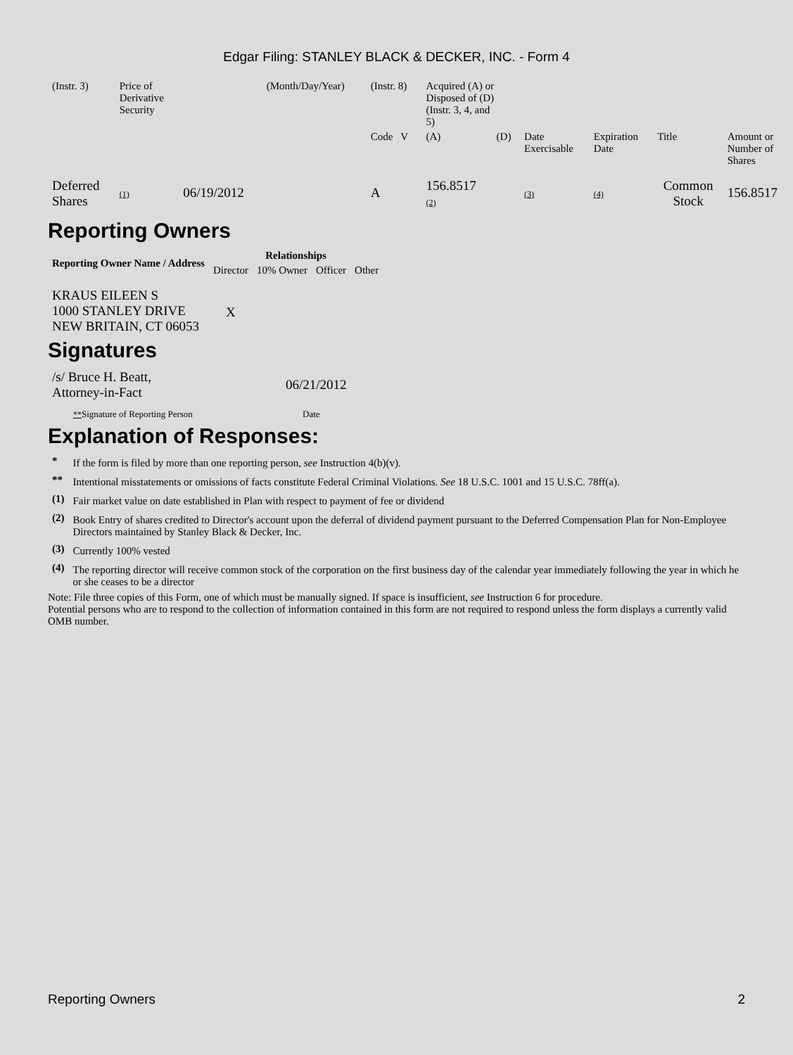Edgar Filing: STANLEY BLACK & DECKER, INC. - Form 4
| (Instr. 3) | Price of Derivative Security | | (Month/Day/Year) | (Instr. 8) | Acquired (A) or Disposed of (D) (Instr. 3, 4, and 5) | | | | | |
| | | | | Code V | (A) | (D) | Date Exercisable | Expiration Date | Title | Amount or Number of Shares |
| Deferred Shares | (1) | 06/19/2012 | | A | 156.8517 (2) | | (3) | (4) | Common Stock | 156.8517 |
Reporting Owners
| Reporting Owner Name / Address | Relationships | | | |
| --- | --- | --- | --- | --- |
| | Director | 10% Owner | Officer | Other |
| KRAUS EILEEN S 1000 STANLEY DRIVE NEW BRITAIN, CT 06053 | X | | | |
Signatures
| /s/ Bruce H. Beatt, Attorney-in-Fact | 06/21/2012 |
| ** Signature of Reporting Person | Date |
Explanation of Responses:
| * | If the form is filed by more than one reporting person, see Instruction 4(b)(v). |
| ** | Intentional misstatements or omissions of facts constitute Federal Criminal Violations. See 18 U.S.C. 1001 and 15 U.S.C. 78ff(a). |
| (1) | Fair market value on date established in Plan with respect to payment of fee or dividend |
| (2) | Book Entry of shares credited to Director's account upon the deferral of dividend payment pursuant to the Deferred Compensation Plan for Non-Employee Directors maintained by Stanley Black & Decker, Inc. |
| (3) | Currently 100% vested |
| (4) | The reporting director will receive common stock of the corporation on the first business day of the calendar year immediately following the year in which he or she ceases to be a director |
Note: File three copies of this Form, one of which must be manually signed. If space is insufficient, see Instruction 6 for procedure.
Potential persons who are to respond to the collection of information contained in this form are not required to respond unless the form displays a currently valid OMB number.
Reporting Owners 2